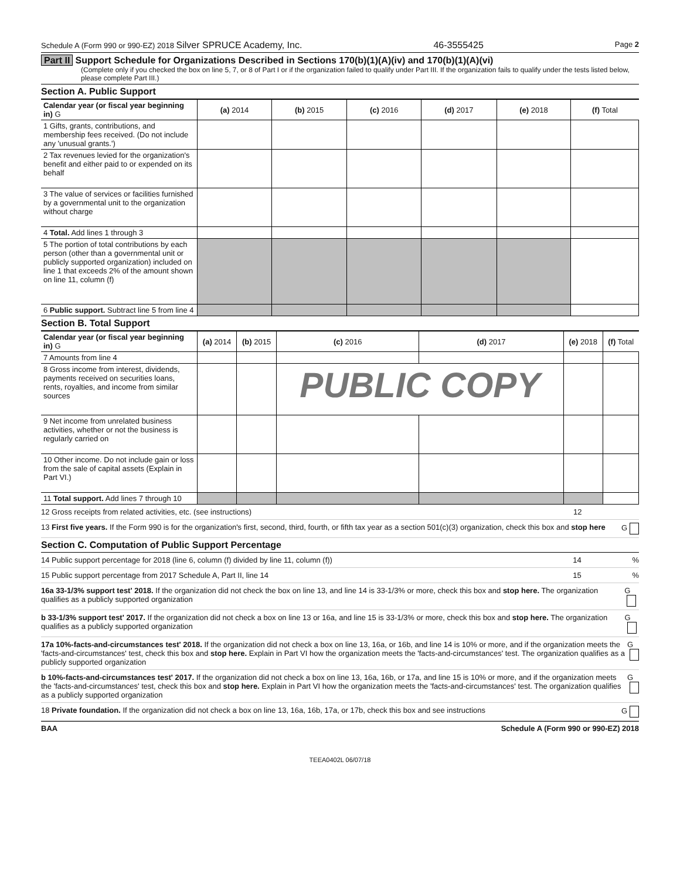Schedule A (Form 990 or 990-EZ) 2018 Silver SPRUCE Academy, Inc. 46-3555425 Page 2
Part II Support Schedule for Organizations Described in Sections 170(b)(1)(A)(iv) and 170(b)(1)(A)(vi)
(Complete only if you checked the box on line 5, 7, or 8 of Part I or if the organization failed to qualify under Part III. If the organization fails to qualify under the tests listed below, please complete Part III.)
Section A. Public Support
| Calendar year (or fiscal year beginning in) G | (a) 2014 | (b) 2015 | (c) 2016 | (d) 2017 | (e) 2018 | (f) Total |
| 1 Gifts, grants, contributions, and membership fees received. (Do not include any 'unusual grants.') | | | | | | |
| 2 Tax revenues levied for the organization's benefit and either paid to or expended on its behalf | | | | | | |
| 3 The value of services or facilities furnished by a governmental unit to the organization without charge | | | | | | |
| 4 Total. Add lines 1 through 3 | | | | | | |
| 5 The portion of total contributions by each person (other than a governmental unit or publicly supported organization) included on line 1 that exceeds 2% of the amount shown on line 11, column (f) | | | | | | |
| 6 Public support. Subtract line 5 from line 4 | | | | | | |
Section B. Total Support
| Calendar year (or fiscal year beginning in) G | (a) 2014 | (b) 2015 | (c) 2016 | (d) 2017 | (e) 2018 | (f) Total |
| 7 Amounts from line 4 | | | | | | |
| 8 Gross income from interest, dividends, payments received on securities loans, rents, royalties, and income from similar sources | | | PUBLIC COPY | | | |
| 9 Net income from unrelated business activities, whether or not the business is regularly carried on | | | | | | |
| 10 Other income. Do not include gain or loss from the sale of capital assets (Explain in Part VI.) | | | | | | |
| 11 Total support. Add lines 7 through 10 | | | | | | |
12 Gross receipts from related activities, etc. (see instructions) 12
13 First five years. If the Form 990 is for the organization's first, second, third, fourth, or fifth tax year as a section 501(c)(3) organization, check this box and stop here G
Section C. Computation of Public Support Percentage
14 Public support percentage for 2018 (line 6, column (f) divided by line 11, column (f)) 14 %
15 Public support percentage from 2017 Schedule A, Part II, line 14 15 %
16a 33-1/3% support test' 2018. If the organization did not check the box on line 13, and line 14 is 33-1/3% or more, check this box and stop here. The organization qualifies as a publicly supported organization G
b 33-1/3% support test' 2017. If the organization did not check a box on line 13 or 16a, and line 15 is 33-1/3% or more, check this box and stop here. The organization qualifies as a publicly supported organization G
17a 10%-facts-and-circumstances test' 2018. If the organization did not check a box on line 13, 16a, or 16b, and line 14 is 10% or more, and if the organization meets the 'facts-and-circumstances' test, check this box and stop here. Explain in Part VI how the organization meets the 'facts-and-circumstances' test. The organization qualifies as a publicly supported organization G
b 10%-facts-and-circumstances test' 2017. If the organization did not check a box on line 13, 16a, 16b, or 17a, and line 15 is 10% or more, and if the organization meets the 'facts-and-circumstances' test, check this box and stop here. Explain in Part VI how the organization meets the 'facts-and-circumstances' test. The organization qualifies as a publicly supported organization G
18 Private foundation. If the organization did not check a box on line 13, 16a, 16b, 17a, or 17b, check this box and see instructions G
BAA Schedule A (Form 990 or 990-EZ) 2018
TEEA0402L 06/07/18